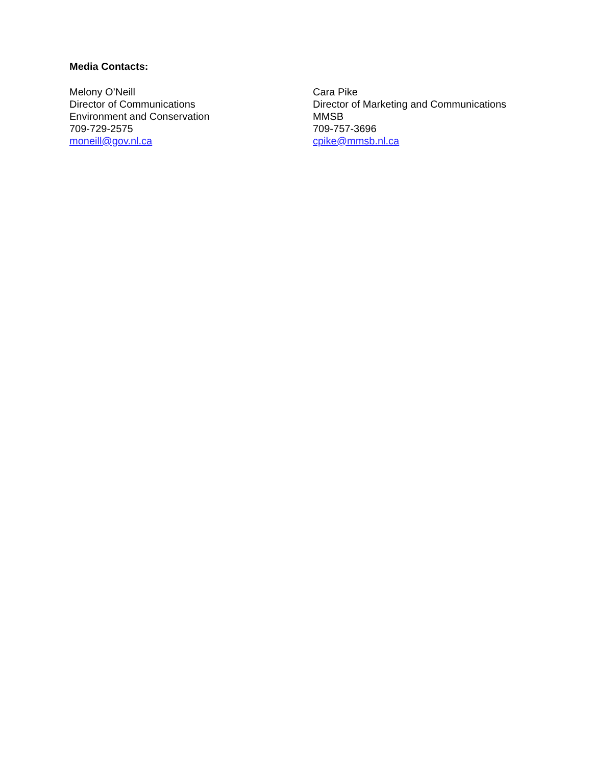Media Contacts:
Melony O’Neill
Director of Communications
Environment and Conservation
709-729-2575
moneill@gov.nl.ca
Cara Pike
Director of Marketing and Communications
MMSB
709-757-3696
cpike@mmsb.nl.ca